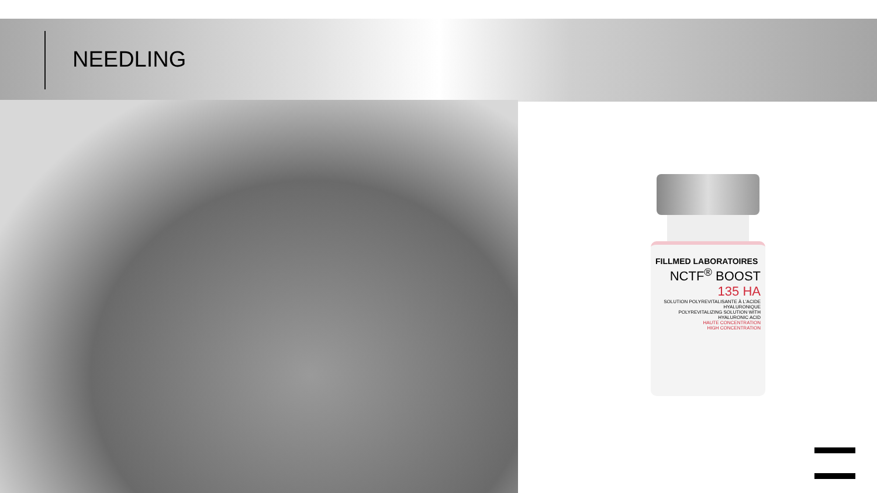NEEDLING
FILLMED LABORATOIRES
NCTF<sup>®</sup> BOOST
135 HA
SOLUTION POLYREVITALISANTE À L'ACIDE HYALURONIQUE
POLYREVITALIZING SOLUTION WITH HYALURONIC ACID
HAUTE CONCENTRATION
HIGH CONCENTRATION